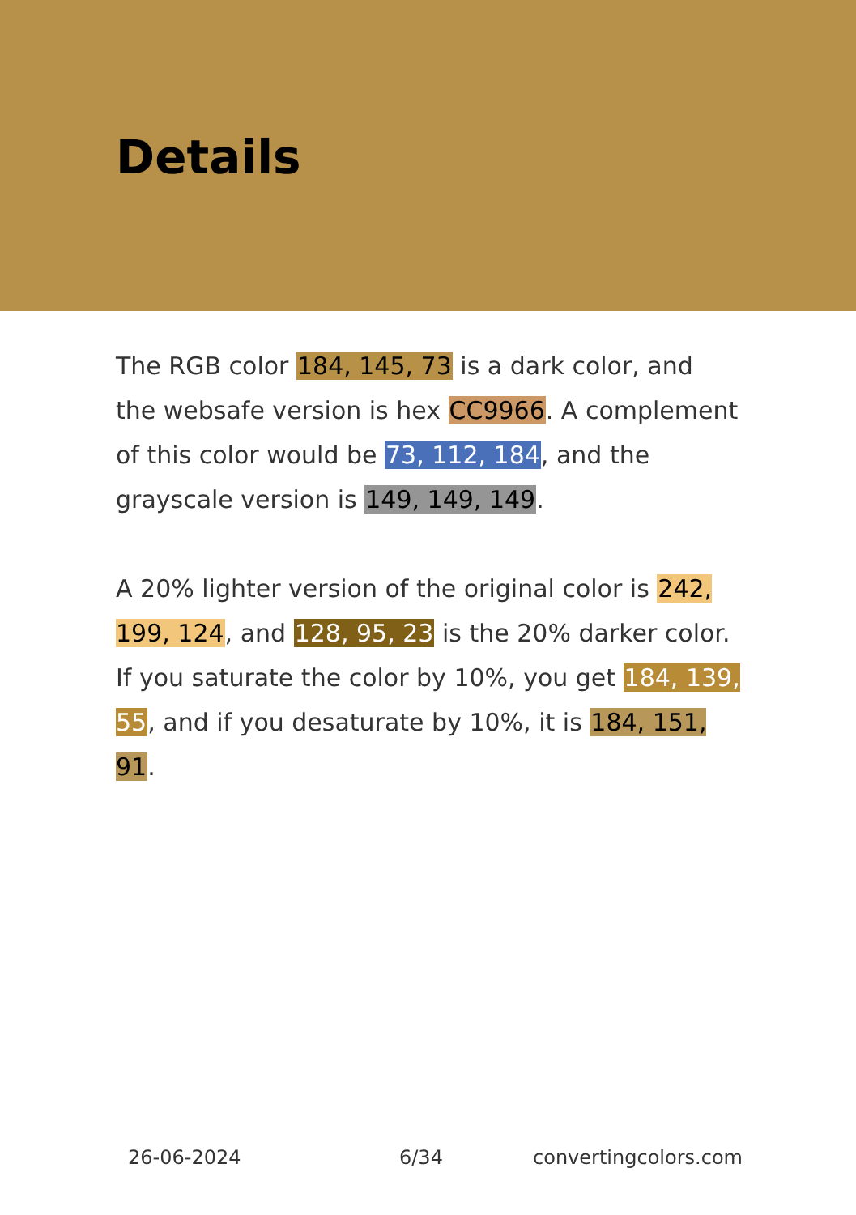Details
The RGB color 184, 145, 73 is a dark color, and the websafe version is hex CC9966. A complement of this color would be 73, 112, 184, and the grayscale version is 149, 149, 149.
A 20% lighter version of the original color is 242, 199, 124, and 128, 95, 23 is the 20% darker color. If you saturate the color by 10%, you get 184, 139, 55, and if you desaturate by 10%, it is 184, 151, 91.
26-06-2024 6/34 convertingcolors.com